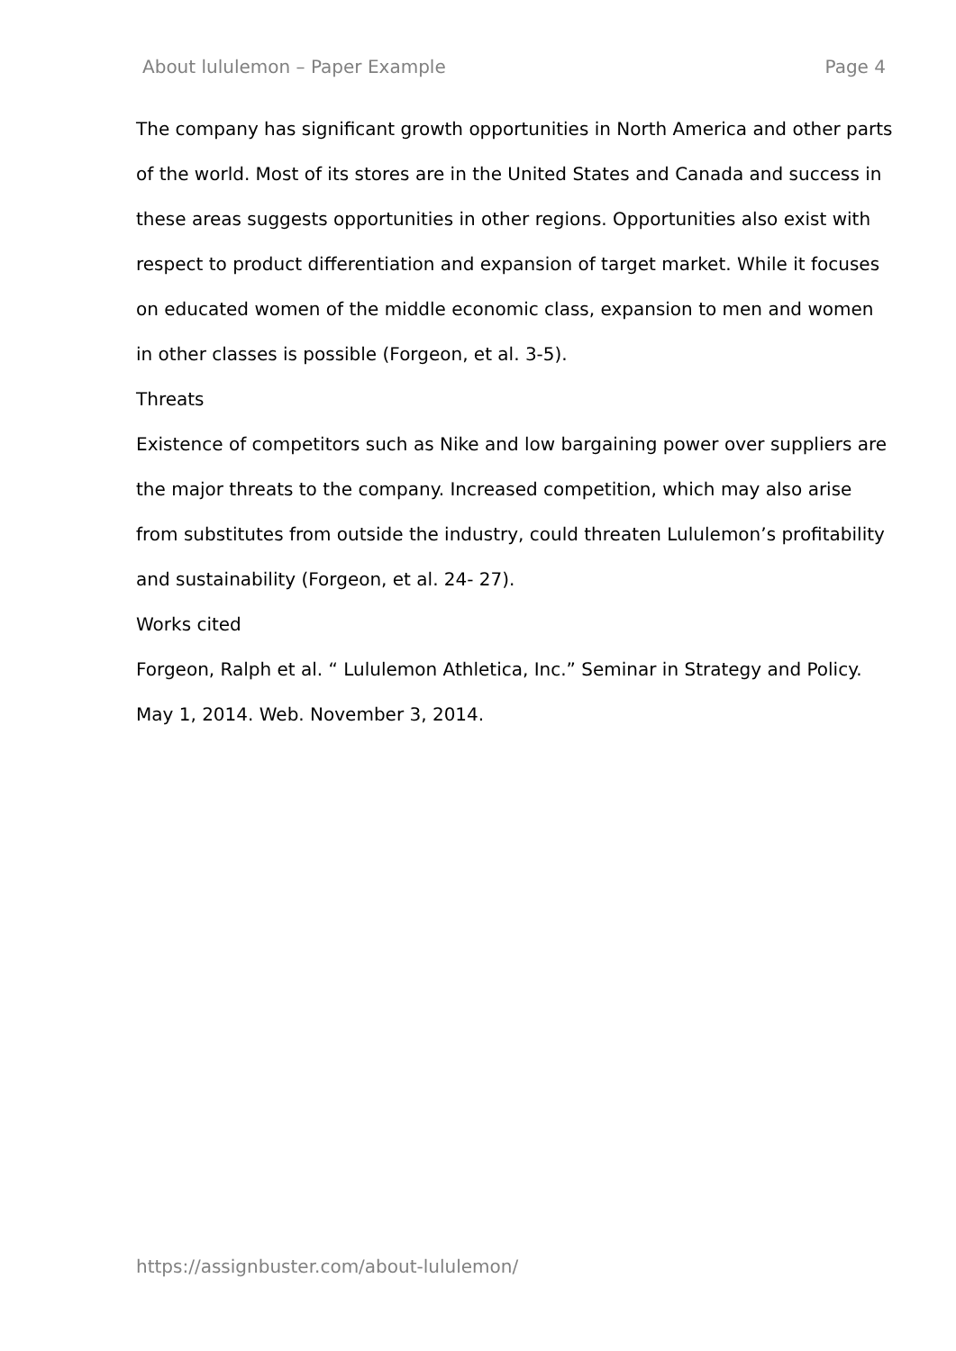About lululemon – Paper Example Page 4
The company has significant growth opportunities in North America and other parts of the world. Most of its stores are in the United States and Canada and success in these areas suggests opportunities in other regions. Opportunities also exist with respect to product differentiation and expansion of target market. While it focuses on educated women of the middle economic class, expansion to men and women in other classes is possible (Forgeon, et al. 3-5).
Threats
Existence of competitors such as Nike and low bargaining power over suppliers are the major threats to the company. Increased competition, which may also arise from substitutes from outside the industry, could threaten Lululemon’s profitability and sustainability (Forgeon, et al. 24- 27).
Works cited
Forgeon, Ralph et al. “ Lululemon Athletica, Inc.” Seminar in Strategy and Policy. May 1, 2014. Web. November 3, 2014.
https://assignbuster.com/about-lululemon/